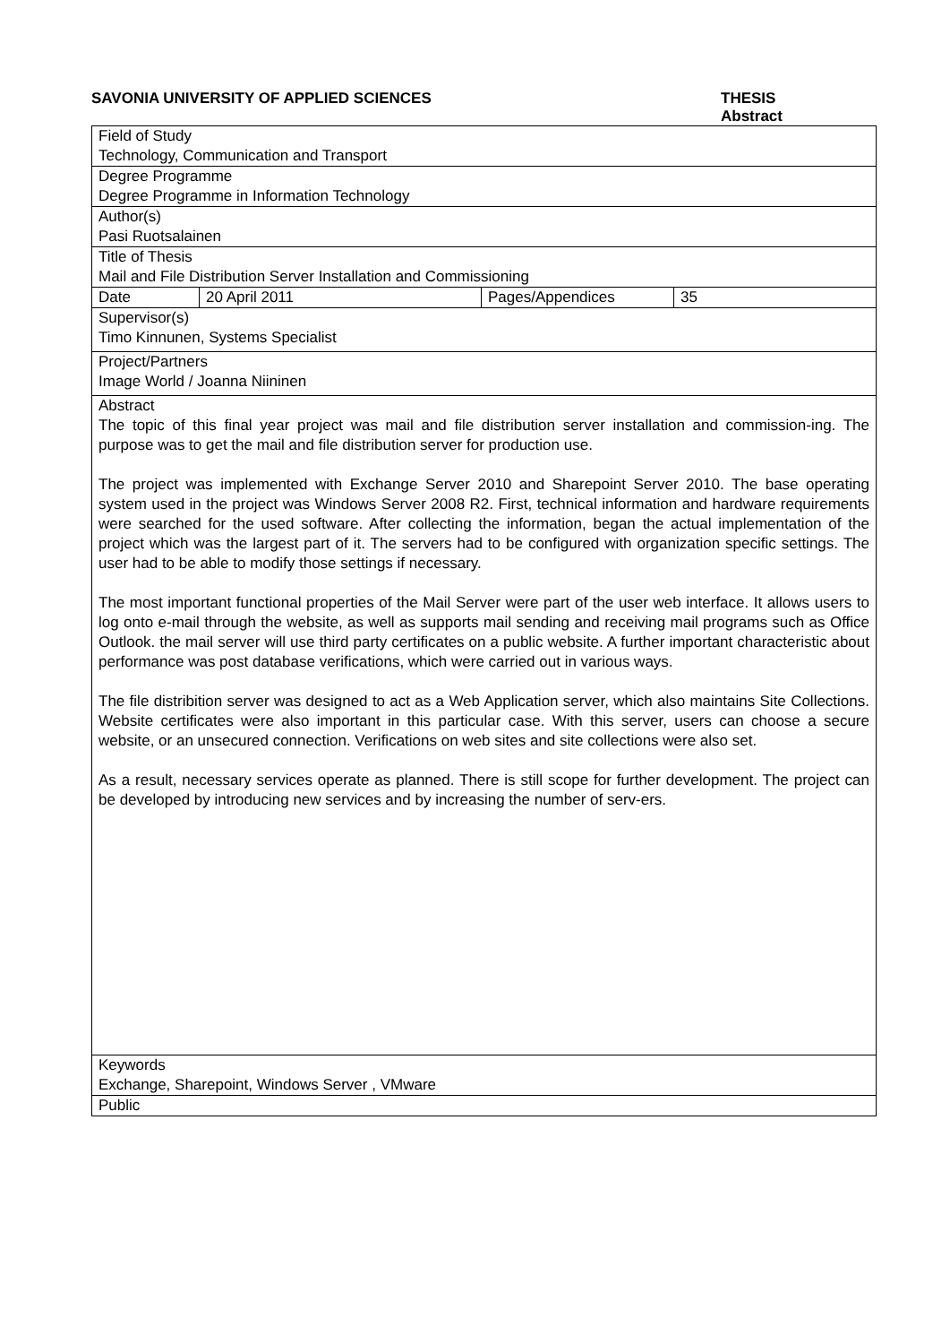SAVONIA UNIVERSITY OF APPLIED SCIENCES THESIS
Abstract
| Field of Study Technology, Communication and Transport | | | |
| Degree Programme Degree Programme in Information Technology | | | |
| Author(s) Pasi Ruotsalainen | | | |
| Title of Thesis Mail and File Distribution Server Installation and Commissioning | | | |
| Date | 20 April 2011 | Pages/Appendices | 35 |
| Supervisor(s) Timo Kinnunen, Systems Specialist | | | |
| Project/Partners Image World / Joanna Niininen | | | |
| Abstract The topic of this final year project was mail and file distribution server installation and commission-ing. The purpose was to get the mail and file distribution server for production use. The project was implemented with Exchange Server 2010 and Sharepoint Server 2010. The base operating system used in the project was Windows Server 2008 R2. First, technical information and hardware requirements were searched for the used software. After collecting the information, began the actual implementation of the project which was the largest part of it. The servers had to be configured with organization specific settings. The user had to be able to modify those settings if necessary. The most important functional properties of the Mail Server were part of the user web interface. It allows users to log onto e-mail through the website, as well as supports mail sending and receiving mail programs such as Office Outlook. the mail server will use third party certificates on a public website. A further important characteristic about performance was post database verifications, which were carried out in various ways. The file distribition server was designed to act as a Web Application server, which also maintains Site Collections. Website certificates were also important in this particular case. With this server, users can choose a secure website, or an unsecured connection. Verifications on web sites and site collections were also set. As a result, necessary services operate as planned. There is still scope for further development. The project can be developed by introducing new services and by increasing the number of serv-ers. | | | |
| Keywords Exchange, Sharepoint, Windows Server , VMware | | | |
| Public | | | |